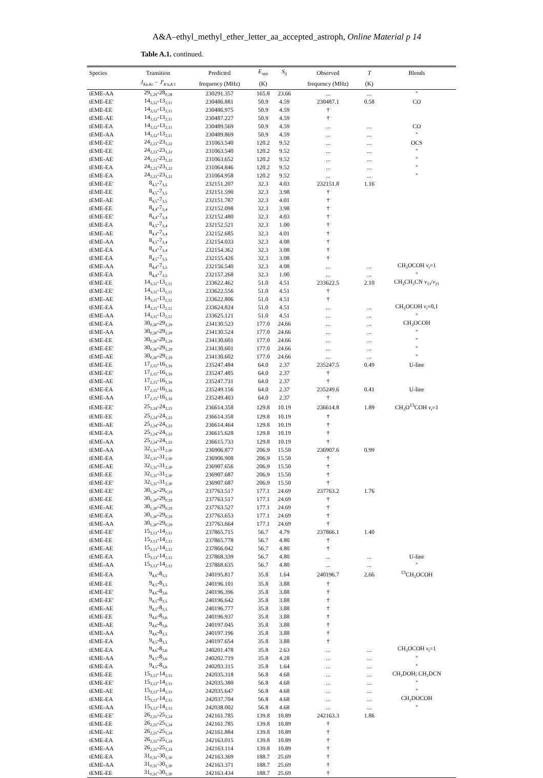A&A–ethyl_methyl_ether_letter_aa_accepted_astroph, Online Material p 14
Table A.1. continued.
| Species | Transition | Predicted | E<sub>upp</sub> | S<sub>ij</sub> | Observed | T | Blends |
| --- | --- | --- | --- | --- | --- | --- | --- |
| | J<sub>Ka,Kc</sub> − J′<sub>K′a,K′c</sub> | frequency (MHz) | (K) | | frequency (MHz) | (K) | |
| tEME-AA | 29<sub>1,29</sub>-28<sub>0,28</sub> | 230291.357 | 165.8 | 23.66 | ... | ... | " |
| tEME-EE' | 14<sub>3,12</sub>-13<sub>2,11</sub> | 230486.881 | 50.9 | 4.59 | 230487.1 | 0.58 | CO |
| tEME-EE | 14<sub>3,12</sub>-13<sub>2,11</sub> | 230486.975 | 50.9 | 4.59 | † | | |
| tEME-AE | 14<sub>3,12</sub>-13<sub>2,11</sub> | 230487.227 | 50.9 | 4.59 | † | | |
| tEME-EA | 14<sub>3,12</sub>-13<sub>2,11</sub> | 230489.569 | 50.9 | 4.59 | ... | ... | CO |
| tEME-AA | 14<sub>3,12</sub>-13<sub>2,11</sub> | 230489.869 | 50.9 | 4.59 | ... | ... | " |
| tEME-EE' | 24<sub>2,23</sub>-23<sub>1,22</sub> | 231063.540 | 120.2 | 9.52 | ... | ... | OCS |
| tEME-EE | 24<sub>2,23</sub>-23<sub>1,22</sub> | 231063.540 | 120.2 | 9.52 | ... | ... | " |
| tEME-AE | 24<sub>2,23</sub>-23<sub>1,22</sub> | 231063.652 | 120.2 | 9.52 | ... | ... | " |
| tEME-EA | 24<sub>2,23</sub>-23<sub>1,22</sub> | 231064.846 | 120.2 | 9.52 | ... | ... | " |
| tEME-EA | 24<sub>2,23</sub>-23<sub>1,22</sub> | 231064.958 | 120.2 | 9.52 | ... | ... | " |
| tEME-EE' | 8<sub>4,5</sub>-7<sub>3,5</sub> | 232151.207 | 32.3 | 4.03 | 232151.8 | 1.16 | |
| tEME-EE | 8<sub>4,5</sub>-7<sub>3,5</sub> | 232151.590 | 32.3 | 3.98 | † | | |
| tEME-AE | 8<sub>4,5</sub>-7<sub>3,5</sub> | 232151.787 | 32.3 | 4.01 | † | | |
| tEME-EE | 8<sub>4,4</sub>-7<sub>3,4</sub> | 232152.098 | 32.3 | 3.98 | † | | |
| tEME-EE' | 8<sub>4,4</sub>-7<sub>3,4</sub> | 232152.480 | 32.3 | 4.03 | † | | |
| tEME-EA | 8<sub>4,5</sub>-7<sub>3,4</sub> | 232152.521 | 32.3 | 1.00 | † | | |
| tEME-AE | 8<sub>4,4</sub>-7<sub>3,4</sub> | 232152.685 | 32.3 | 4.01 | † | | |
| tEME-AA | 8<sub>4,5</sub>-7<sub>3,4</sub> | 232154.033 | 32.3 | 4.08 | † | | |
| tEME-EA | 8<sub>4,4</sub>-7<sub>3,4</sub> | 232154.362 | 32.3 | 3.08 | † | | |
| tEME-EA | 8<sub>4,5</sub>-7<sub>3,5</sub> | 232155.426 | 32.3 | 3.08 | † | | |
| tEME-AA | 8<sub>4,4</sub>-7<sub>3,5</sub> | 232156.540 | 32.3 | 4.08 | ... | ... | CH<sub>3</sub>OCOH v<sub>t</sub> =1 |
| tEME-EA | 8<sub>4,4</sub>-7<sub>3,5</sub> | 232157.268 | 32.3 | 1.00 | ... | ... | " |
| tEME-EE | 14<sub>3,11</sub>-13<sub>2,12</sub> | 233622.462 | 51.0 | 4.51 | 233622.5 | 2.10 | CH<sub>3</sub>CH<sub>2</sub>CN v<sub>13</sub>/ v<sub>21</sub> |
| tEME-EE' | 14<sub>3,11</sub>-13<sub>2,12</sub> | 233622.556 | 51.0 | 4.51 | † | | |
| tEME-AE | 14<sub>3,11</sub>-13<sub>2,12</sub> | 233622.806 | 51.0 | 4.51 | † | | |
| tEME-EA | 14<sub>3,11</sub>-13<sub>2,12</sub> | 233624.824 | 51.0 | 4.51 | ... | ... | CH<sub>3</sub>OCOH v<sub>t</sub> =0,1 |
| tEME-AA | 14<sub>3,11</sub>-13<sub>2,12</sub> | 233625.121 | 51.0 | 4.51 | ... | ... | " |
| tEME-EA | 30<sub>0,30</sub>-29<sub>1,29</sub> | 234130.523 | 177.0 | 24.66 | ... | ... | CH<sub>3</sub>OCOH |
| tEME-AA | 30<sub>0,30</sub>-29<sub>1,29</sub> | 234130.524 | 177.0 | 24.66 | ... | ... | " |
| tEME-EE | 30<sub>0,30</sub>-29<sub>1,29</sub> | 234130.601 | 177.0 | 24.66 | ... | ... | " |
| tEME-EE' | 30<sub>0,30</sub>-29<sub>1,29</sub> | 234130.601 | 177.0 | 24.66 | ... | ... | " |
| tEME-AE | 30<sub>0,30</sub>-29<sub>1,29</sub> | 234130.602 | 177.0 | 24.66 | ... | ... | " |
| tEME-EE | 17<sub>2,15</sub>-16<sub>1,16</sub> | 235247.484 | 64.0 | 2.37 | 235247.5 | 0.49 | U-line |
| tEME-EE' | 17<sub>2,15</sub>-16<sub>1,16</sub> | 235247.485 | 64.0 | 2.37 | † | | |
| tEME-AE | 17<sub>2,15</sub>-16<sub>1,16</sub> | 235247.731 | 64.0 | 2.37 | † | | |
| tEME-EA | 17<sub>2,15</sub>-16<sub>1,16</sub> | 235249.156 | 64.0 | 2.37 | 235249.6 | 0.41 | U-line |
| tEME-AA | 17<sub>2,15</sub>-16<sub>1,16</sub> | 235249.403 | 64.0 | 2.37 | † | | |
| tEME-EE' | 25<sub>2,24</sub>-24<sub>1,23</sub> | 236614.358 | 129.8 | 10.19 | 236614.8 | 1.89 | CH<sub>3</sub>O<sup>13</sup>COH v<sub>t</sub> =1 |
| tEME-EE | 25<sub>2,24</sub>-24<sub>1,23</sub> | 236614.358 | 129.8 | 10.19 | † | | |
| tEME-AE | 25<sub>2,24</sub>-24<sub>1,23</sub> | 236614.464 | 129.8 | 10.19 | † | | |
| tEME-EA | 25<sub>2,24</sub>-24<sub>1,23</sub> | 236615.628 | 129.8 | 10.19 | † | | |
| tEME-AA | 25<sub>2,24</sub>-24<sub>1,23</sub> | 236615.733 | 129.8 | 10.19 | † | | |
| tEME-AA | 32<sub>1,31</sub>-31<sub>2,30</sub> | 236906.877 | 206.9 | 15.50 | 236907.6 | 0.99 | |
| tEME-EA | 32<sub>1,31</sub>-31<sub>2,30</sub> | 236906.908 | 206.9 | 15.50 | † | | |
| tEME-AE | 32<sub>1,31</sub>-31<sub>2,30</sub> | 236907.656 | 206.9 | 15.50 | † | | |
| tEME-EE | 32<sub>1,31</sub>-31<sub>2,30</sub> | 236907.687 | 206.9 | 15.50 | † | | |
| tEME-EE' | 32<sub>1,31</sub>-31<sub>2,30</sub> | 236907.687 | 206.9 | 15.50 | † | | |
| tEME-EE' | 30<sub>1,30</sub>-29<sub>0,29</sub> | 237763.517 | 177.1 | 24.69 | 237763.2 | 1.76 | |
| tEME-EE | 30<sub>1,30</sub>-29<sub>0,29</sub> | 237763.517 | 177.1 | 24.69 | † | | |
| tEME-AE | 30<sub>1,30</sub>-29<sub>0,29</sub> | 237763.527 | 177.1 | 24.69 | † | | |
| tEME-EA | 30<sub>1,30</sub>-29<sub>0,29</sub> | 237763.653 | 177.1 | 24.69 | † | | |
| tEME-AA | 30<sub>1,30</sub>-29<sub>0,29</sub> | 237763.664 | 177.1 | 24.69 | † | | |
| tEME-EE' | 15<sub>3,13</sub>-14<sub>2,12</sub> | 237865.715 | 56.7 | 4.79 | 237866.1 | 1.40 | |
| tEME-EE | 15<sub>3,13</sub>-14<sub>2,12</sub> | 237865.778 | 56.7 | 4.80 | † | | |
| tEME-AE | 15<sub>3,13</sub>-14<sub>2,12</sub> | 237866.042 | 56.7 | 4.80 | † | | |
| tEME-EA | 15<sub>3,13</sub>-14<sub>2,12</sub> | 237868.339 | 56.7 | 4.80 | ... | ... | U-line |
| tEME-AA | 15<sub>3,13</sub>-14<sub>2,12</sub> | 237868.635 | 56.7 | 4.80 | ... | ... | " |
| tEME-EA | 9<sub>4,6</sub>-8<sub>3,5</sub> | 240195.817 | 35.8 | 1.64 | 240196.7 | 2.66 | <sup>13</sup>CH<sub>3</sub>OCOH |
| tEME-EE | 9<sub>4,5</sub>-8<sub>3,5</sub> | 240196.101 | 35.8 | 3.88 | † | | |
| tEME-EE' | 9<sub>4,6</sub>-8<sub>3,6</sub> | 240196.396 | 35.8 | 3.88 | † | | |
| tEME-EE' | 9<sub>4,5</sub>-8<sub>3,5</sub> | 240196.642 | 35.8 | 3.88 | † | | |
| tEME-AE | 9<sub>4,5</sub>-8<sub>3,5</sub> | 240196.777 | 35.8 | 3.88 | † | | |
| tEME-EE | 9<sub>4,6</sub>-8<sub>3,6</sub> | 240196.937 | 35.8 | 3.88 | † | | |
| tEME-AE | 9<sub>4,6</sub>-8<sub>3,6</sub> | 240197.045 | 35.8 | 3.88 | † | | |
| tEME-AA | 9<sub>4,6</sub>-8<sub>3,5</sub> | 240197.196 | 35.8 | 3.88 | † | | |
| tEME-EA | 9<sub>4,5</sub>-8<sub>3,5</sub> | 240197.654 | 35.8 | 3.88 | † | | |
| tEME-EA | 9<sub>4,6</sub>-8<sub>3,6</sub> | 240201.478 | 35.8 | 2.63 | ... | ... | CH<sub>3</sub>OCOH v<sub>t</sub> =1 |
| tEME-AA | 9<sub>4,5</sub>-8<sub>3,6</sub> | 240202.719 | 35.8 | 4.28 | ... | ... | " |
| tEME-EA | 9<sub>4,5</sub>-8<sub>3,6</sub> | 240203.315 | 35.8 | 1.64 | ... | ... | " |
| tEME-EE | 15<sub>3,12</sub>-14<sub>2,13</sub> | 242035.318 | 56.8 | 4.68 | ... | ... | CH<sub>2</sub>DOH; CH<sub>2</sub>DCN |
| tEME-EE' | 15<sub>3,12</sub>-14<sub>2,13</sub> | 242035.380 | 56.8 | 4.68 | ... | ... | " |
| tEME-AE | 15<sub>3,12</sub>-14<sub>2,13</sub> | 242035.647 | 56.8 | 4.68 | ... | ... | " |
| tEME-EA | 15<sub>3,12</sub>-14<sub>2,13</sub> | 242037.704 | 56.8 | 4.68 | ... | ... | CH<sub>2</sub>DOCOH |
| tEME-AA | 15<sub>3,12</sub>-14<sub>2,13</sub> | 242038.002 | 56.8 | 4.68 | ... | ... | " |
| tEME-EE' | 26<sub>2,25</sub>-25<sub>1,24</sub> | 242161.785 | 139.8 | 10.89 | 242163.3 | 1.86 | |
| tEME-EE | 26<sub>2,25</sub>-25<sub>1,24</sub> | 242161.785 | 139.8 | 10.89 | † | | |
| tEME-AE | 26<sub>2,25</sub>-25<sub>1,24</sub> | 242161.884 | 139.8 | 10.89 | † | | |
| tEME-EA | 26<sub>2,25</sub>-25<sub>1,24</sub> | 242163.015 | 139.8 | 10.89 | † | | |
| tEME-AA | 26<sub>2,25</sub>-25<sub>1,24</sub> | 242163.114 | 139.8 | 10.89 | † | | |
| tEME-EA | 31<sub>0,31</sub>-30<sub>1,30</sub> | 242163.369 | 188.7 | 25.69 | † | | |
| tEME-AA | 31<sub>0,31</sub>-30<sub>1,30</sub> | 242163.371 | 188.7 | 25.69 | † | | |
| tEME-EE | 31<sub>0,31</sub>-30<sub>1,30</sub> | 242163.434 | 188.7 | 25.69 | † | | |